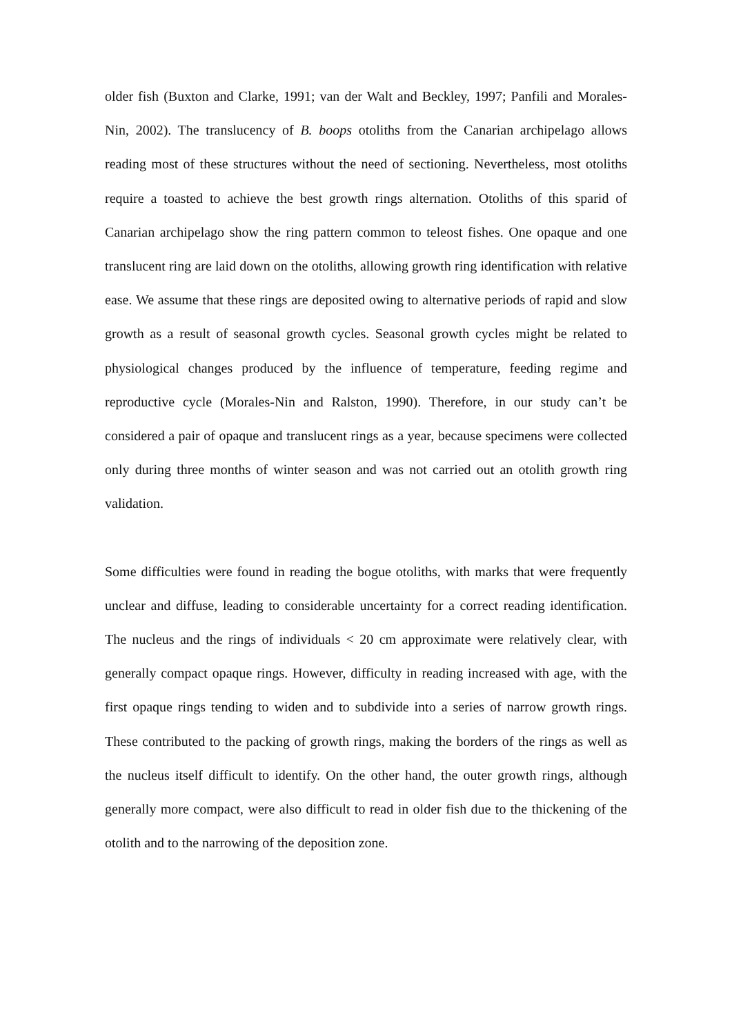older fish (Buxton and Clarke, 1991; van der Walt and Beckley, 1997; Panfili and Morales-Nin, 2002). The translucency of B. boops otoliths from the Canarian archipelago allows reading most of these structures without the need of sectioning. Nevertheless, most otoliths require a toasted to achieve the best growth rings alternation. Otoliths of this sparid of Canarian archipelago show the ring pattern common to teleost fishes. One opaque and one translucent ring are laid down on the otoliths, allowing growth ring identification with relative ease. We assume that these rings are deposited owing to alternative periods of rapid and slow growth as a result of seasonal growth cycles. Seasonal growth cycles might be related to physiological changes produced by the influence of temperature, feeding regime and reproductive cycle (Morales-Nin and Ralston, 1990). Therefore, in our study can’t be considered a pair of opaque and translucent rings as a year, because specimens were collected only during three months of winter season and was not carried out an otolith growth ring validation.
Some difficulties were found in reading the bogue otoliths, with marks that were frequently unclear and diffuse, leading to considerable uncertainty for a correct reading identification. The nucleus and the rings of individuals < 20 cm approximate were relatively clear, with generally compact opaque rings. However, difficulty in reading increased with age, with the first opaque rings tending to widen and to subdivide into a series of narrow growth rings. These contributed to the packing of growth rings, making the borders of the rings as well as the nucleus itself difficult to identify. On the other hand, the outer growth rings, although generally more compact, were also difficult to read in older fish due to the thickening of the otolith and to the narrowing of the deposition zone.